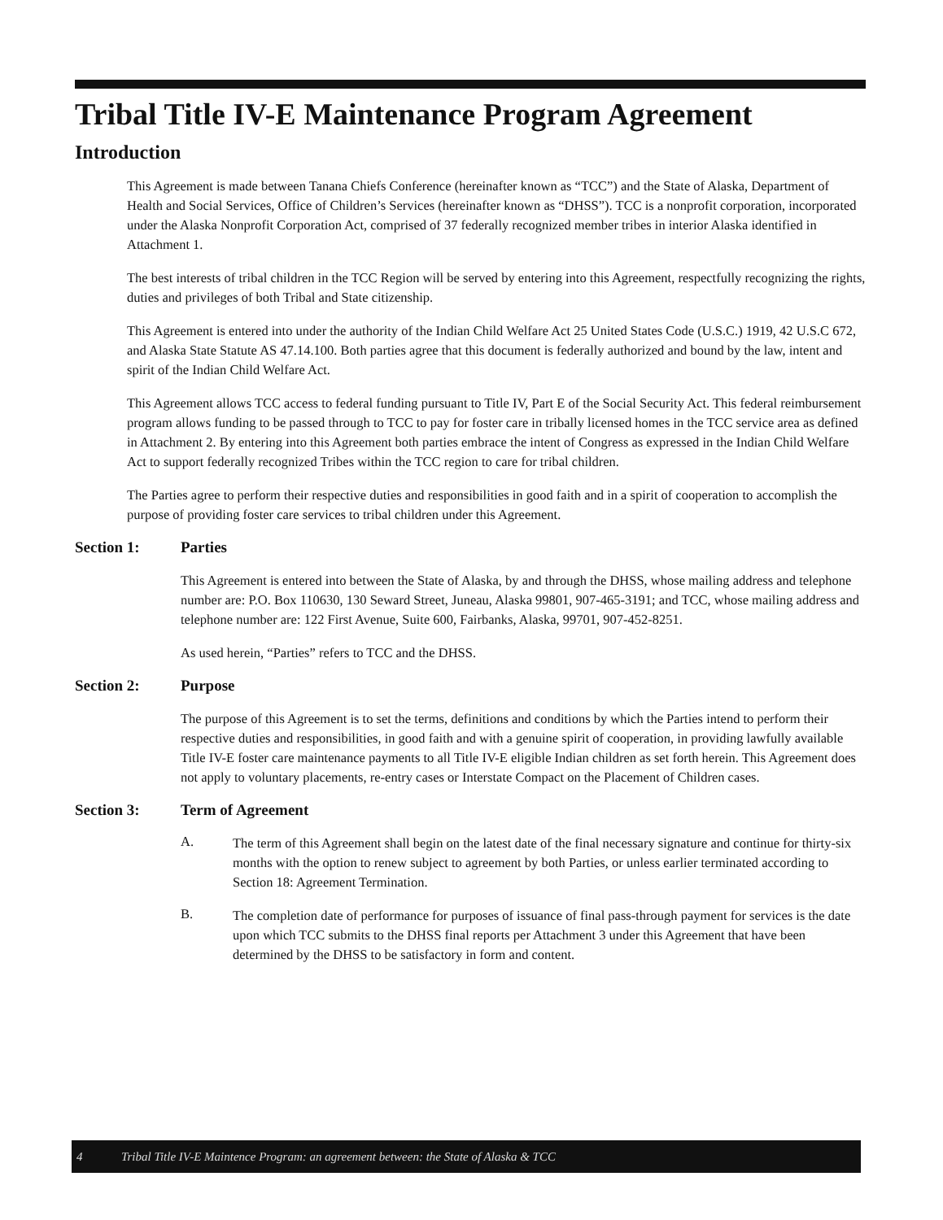Tribal Title IV-E Maintenance Program Agreement
Introduction
This Agreement is made between Tanana Chiefs Conference (hereinafter known as “TCC”) and the State of Alaska, Department of Health and Social Services, Office of Children’s Services (hereinafter known as “DHSS”). TCC is a nonprofit corporation, incorporated under the Alaska Nonprofit Corporation Act, comprised of 37 federally recognized member tribes in interior Alaska identified in Attachment 1.
The best interests of tribal children in the TCC Region will be served by entering into this Agreement, respectfully recognizing the rights, duties and privileges of both Tribal and State citizenship.
This Agreement is entered into under the authority of the Indian Child Welfare Act 25 United States Code (U.S.C.) 1919, 42 U.S.C 672, and Alaska State Statute AS 47.14.100. Both parties agree that this document is federally authorized and bound by the law, intent and spirit of the Indian Child Welfare Act.
This Agreement allows TCC access to federal funding pursuant to Title IV, Part E of the Social Security Act. This federal reimbursement program allows funding to be passed through to TCC to pay for foster care in tribally licensed homes in the TCC service area as defined in Attachment 2. By entering into this Agreement both parties embrace the intent of Congress as expressed in the Indian Child Welfare Act to support federally recognized Tribes within the TCC region to care for tribal children.
The Parties agree to perform their respective duties and responsibilities in good faith and in a spirit of cooperation to accomplish the purpose of providing foster care services to tribal children under this Agreement.
Section 1: Parties
This Agreement is entered into between the State of Alaska, by and through the DHSS, whose mailing address and telephone number are: P.O. Box 110630, 130 Seward Street, Juneau, Alaska 99801, 907-465-3191; and TCC, whose mailing address and telephone number are: 122 First Avenue, Suite 600, Fairbanks, Alaska, 99701, 907-452-8251.
As used herein, “Parties” refers to TCC and the DHSS.
Section 2: Purpose
The purpose of this Agreement is to set the terms, definitions and conditions by which the Parties intend to perform their respective duties and responsibilities, in good faith and with a genuine spirit of cooperation, in providing lawfully available Title IV-E foster care maintenance payments to all Title IV-E eligible Indian children as set forth herein. This Agreement does not apply to voluntary placements, re-entry cases or Interstate Compact on the Placement of Children cases.
Section 3: Term of Agreement
A.
The term of this Agreement shall begin on the latest date of the final necessary signature and continue for thirty-six months with the option to renew subject to agreement by both Parties, or unless earlier terminated according to Section 18: Agreement Termination.
B.
The completion date of performance for purposes of issuance of final pass-through payment for services is the date upon which TCC submits to the DHSS final reports per Attachment 3 under this Agreement that have been determined by the DHSS to be satisfactory in form and content.
4 Tribal Title IV-E Maintence Program: an agreement between: the State of Alaska & TCC